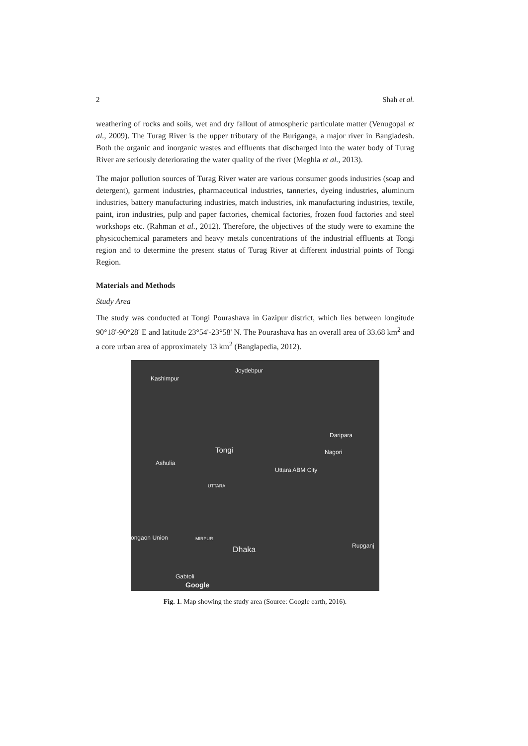2 Shah et al.
weathering of rocks and soils, wet and dry fallout of atmospheric particulate matter (Venugopal et al., 2009). The Turag River is the upper tributary of the Buriganga, a major river in Bangladesh. Both the organic and inorganic wastes and effluents that discharged into the water body of Turag River are seriously deteriorating the water quality of the river (Meghla et al., 2013).
The major pollution sources of Turag River water are various consumer goods industries (soap and detergent), garment industries, pharmaceutical industries, tanneries, dyeing industries, aluminum industries, battery manufacturing industries, match industries, ink manufacturing industries, textile, paint, iron industries, pulp and paper factories, chemical factories, frozen food factories and steel workshops etc. (Rahman et al., 2012). Therefore, the objectives of the study were to examine the physicochemical parameters and heavy metals concentrations of the industrial effluents at Tongi region and to determine the present status of Turag River at different industrial points of Tongi Region.
Materials and Methods
Study Area
The study was conducted at Tongi Pourashava in Gazipur district, which lies between longitude 90°18'-90°28' E and latitude 23°54'-23°58' N. The Pourashava has an overall area of 33.68 km<sup>2</sup> and a core urban area of approximately 13 km<sup>2</sup> (Banglapedia, 2012).
Joydebpur
Kashimpur
Daripara
Tongi Nagori
Ashulia
Uttara ABM City
UTTARA
ongaon Union MIRPUR
Dhaka Rupganj
Gabtoli
Google
Fig. 1. Map showing the study area (Source: Google earth, 2016).